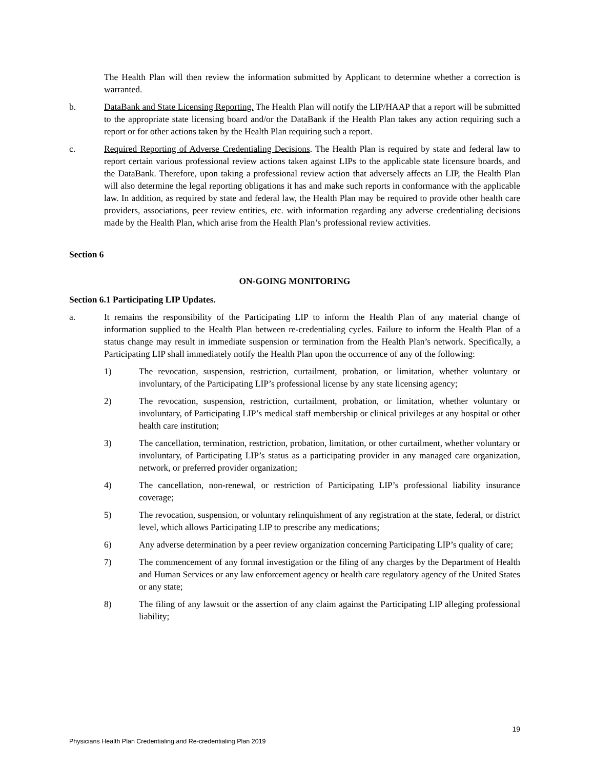The Health Plan will then review the information submitted by Applicant to determine whether a correction is warranted.
b. DataBank and State Licensing Reporting. The Health Plan will notify the LIP/HAAP that a report will be submitted to the appropriate state licensing board and/or the DataBank if the Health Plan takes any action requiring such a report or for other actions taken by the Health Plan requiring such a report.
c. Required Reporting of Adverse Credentialing Decisions. The Health Plan is required by state and federal law to report certain various professional review actions taken against LIPs to the applicable state licensure boards, and the DataBank. Therefore, upon taking a professional review action that adversely affects an LIP, the Health Plan will also determine the legal reporting obligations it has and make such reports in conformance with the applicable law. In addition, as required by state and federal law, the Health Plan may be required to provide other health care providers, associations, peer review entities, etc. with information regarding any adverse credentialing decisions made by the Health Plan, which arise from the Health Plan’s professional review activities.
Section 6
ON-GOING MONITORING
Section 6.1 Participating LIP Updates.
a. It remains the responsibility of the Participating LIP to inform the Health Plan of any material change of information supplied to the Health Plan between re-credentialing cycles. Failure to inform the Health Plan of a status change may result in immediate suspension or termination from the Health Plan’s network. Specifically, a Participating LIP shall immediately notify the Health Plan upon the occurrence of any of the following:
1) The revocation, suspension, restriction, curtailment, probation, or limitation, whether voluntary or involuntary, of the Participating LIP’s professional license by any state licensing agency;
2) The revocation, suspension, restriction, curtailment, probation, or limitation, whether voluntary or involuntary, of Participating LIP’s medical staff membership or clinical privileges at any hospital or other health care institution;
3) The cancellation, termination, restriction, probation, limitation, or other curtailment, whether voluntary or involuntary, of Participating LIP’s status as a participating provider in any managed care organization, network, or preferred provider organization;
4) The cancellation, non-renewal, or restriction of Participating LIP’s professional liability insurance coverage;
5) The revocation, suspension, or voluntary relinquishment of any registration at the state, federal, or district level, which allows Participating LIP to prescribe any medications;
6) Any adverse determination by a peer review organization concerning Participating LIP’s quality of care;
7) The commencement of any formal investigation or the filing of any charges by the Department of Health and Human Services or any law enforcement agency or health care regulatory agency of the United States or any state;
8) The filing of any lawsuit or the assertion of any claim against the Participating LIP alleging professional liability;
19
Physicians Health Plan Credentialing and Re-credentialing Plan 2019